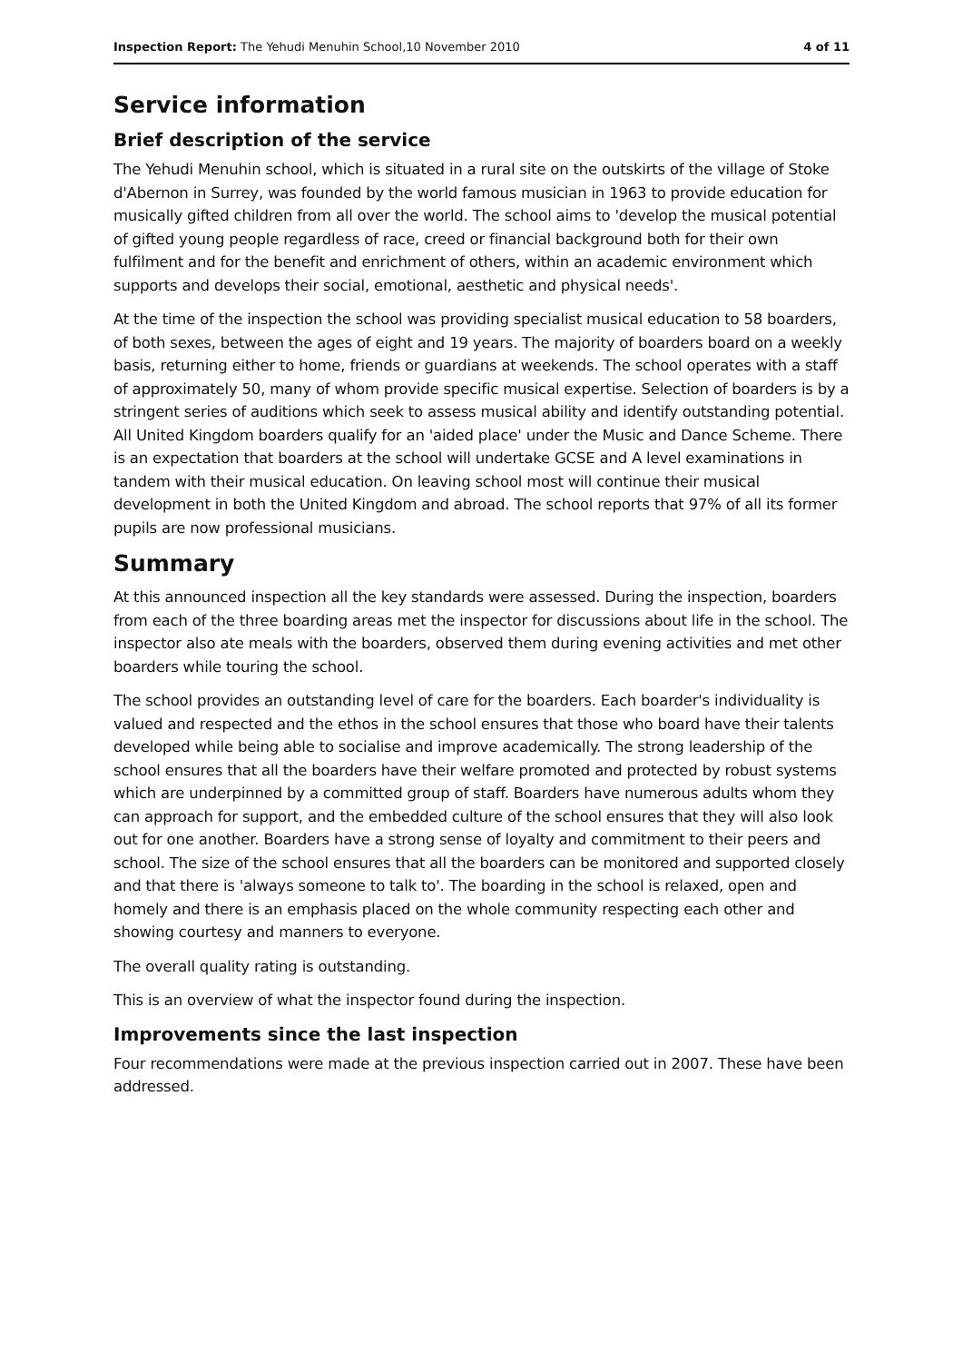Inspection Report: The Yehudi Menuhin School,10 November 2010 4 of 11
Service information
Brief description of the service
The Yehudi Menuhin school, which is situated in a rural site on the outskirts of the village of Stoke d'Abernon in Surrey, was founded by the world famous musician in 1963 to provide education for musically gifted children from all over the world. The school aims to 'develop the musical potential of gifted young people regardless of race, creed or financial background both for their own fulfilment and for the benefit and enrichment of others, within an academic environment which supports and develops their social, emotional, aesthetic and physical needs'.
At the time of the inspection the school was providing specialist musical education to 58 boarders, of both sexes, between the ages of eight and 19 years. The majority of boarders board on a weekly basis, returning either to home, friends or guardians at weekends. The school operates with a staff of approximately 50, many of whom provide specific musical expertise. Selection of boarders is by a stringent series of auditions which seek to assess musical ability and identify outstanding potential. All United Kingdom boarders qualify for an 'aided place' under the Music and Dance Scheme. There is an expectation that boarders at the school will undertake GCSE and A level examinations in tandem with their musical education. On leaving school most will continue their musical development in both the United Kingdom and abroad. The school reports that 97% of all its former pupils are now professional musicians.
Summary
At this announced inspection all the key standards were assessed. During the inspection, boarders from each of the three boarding areas met the inspector for discussions about life in the school. The inspector also ate meals with the boarders, observed them during evening activities and met other boarders while touring the school.
The school provides an outstanding level of care for the boarders. Each boarder's individuality is valued and respected and the ethos in the school ensures that those who board have their talents developed while being able to socialise and improve academically. The strong leadership of the school ensures that all the boarders have their welfare promoted and protected by robust systems which are underpinned by a committed group of staff. Boarders have numerous adults whom they can approach for support, and the embedded culture of the school ensures that they will also look out for one another. Boarders have a strong sense of loyalty and commitment to their peers and school. The size of the school ensures that all the boarders can be monitored and supported closely and that there is 'always someone to talk to'. The boarding in the school is relaxed, open and homely and there is an emphasis placed on the whole community respecting each other and showing courtesy and manners to everyone.
The overall quality rating is outstanding.
This is an overview of what the inspector found during the inspection.
Improvements since the last inspection
Four recommendations were made at the previous inspection carried out in 2007. These have been addressed.